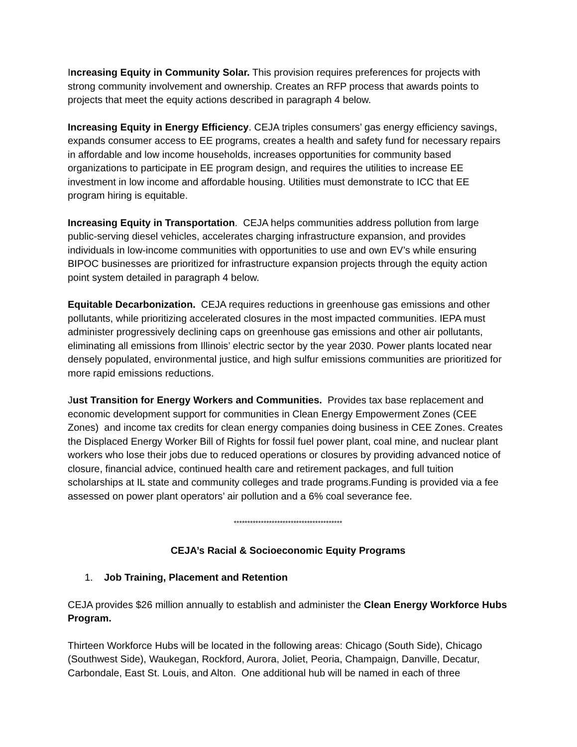Increasing Equity in Community Solar. This provision requires preferences for projects with strong community involvement and ownership. Creates an RFP process that awards points to projects that meet the equity actions described in paragraph 4 below.
Increasing Equity in Energy Efficiency. CEJA triples consumers’ gas energy efficiency savings, expands consumer access to EE programs, creates a health and safety fund for necessary repairs in affordable and low income households, increases opportunities for community based organizations to participate in EE program design, and requires the utilities to increase EE investment in low income and affordable housing. Utilities must demonstrate to ICC that EE program hiring is equitable.
Increasing Equity in Transportation. CEJA helps communities address pollution from large public-serving diesel vehicles, accelerates charging infrastructure expansion, and provides individuals in low-income communities with opportunities to use and own EV’s while ensuring BIPOC businesses are prioritized for infrastructure expansion projects through the equity action point system detailed in paragraph 4 below.
Equitable Decarbonization. CEJA requires reductions in greenhouse gas emissions and other pollutants, while prioritizing accelerated closures in the most impacted communities. IEPA must administer progressively declining caps on greenhouse gas emissions and other air pollutants, eliminating all emissions from Illinois’ electric sector by the year 2030. Power plants located near densely populated, environmental justice, and high sulfur emissions communities are prioritized for more rapid emissions reductions.
Just Transition for Energy Workers and Communities. Provides tax base replacement and economic development support for communities in Clean Energy Empowerment Zones (CEE Zones) and income tax credits for clean energy companies doing business in CEE Zones. Creates the Displaced Energy Worker Bill of Rights for fossil fuel power plant, coal mine, and nuclear plant workers who lose their jobs due to reduced operations or closures by providing advanced notice of closure, financial advice, continued health care and retirement packages, and full tuition scholarships at IL state and community colleges and trade programs.Funding is provided via a fee assessed on power plant operators’ air pollution and a 6% coal severance fee.
****************************************
CEJA’s Racial & Socioeconomic Equity Programs
1. Job Training, Placement and Retention
CEJA provides $26 million annually to establish and administer the Clean Energy Workforce Hubs Program.
Thirteen Workforce Hubs will be located in the following areas: Chicago (South Side), Chicago (Southwest Side), Waukegan, Rockford, Aurora, Joliet, Peoria, Champaign, Danville, Decatur, Carbondale, East St. Louis, and Alton. One additional hub will be named in each of three